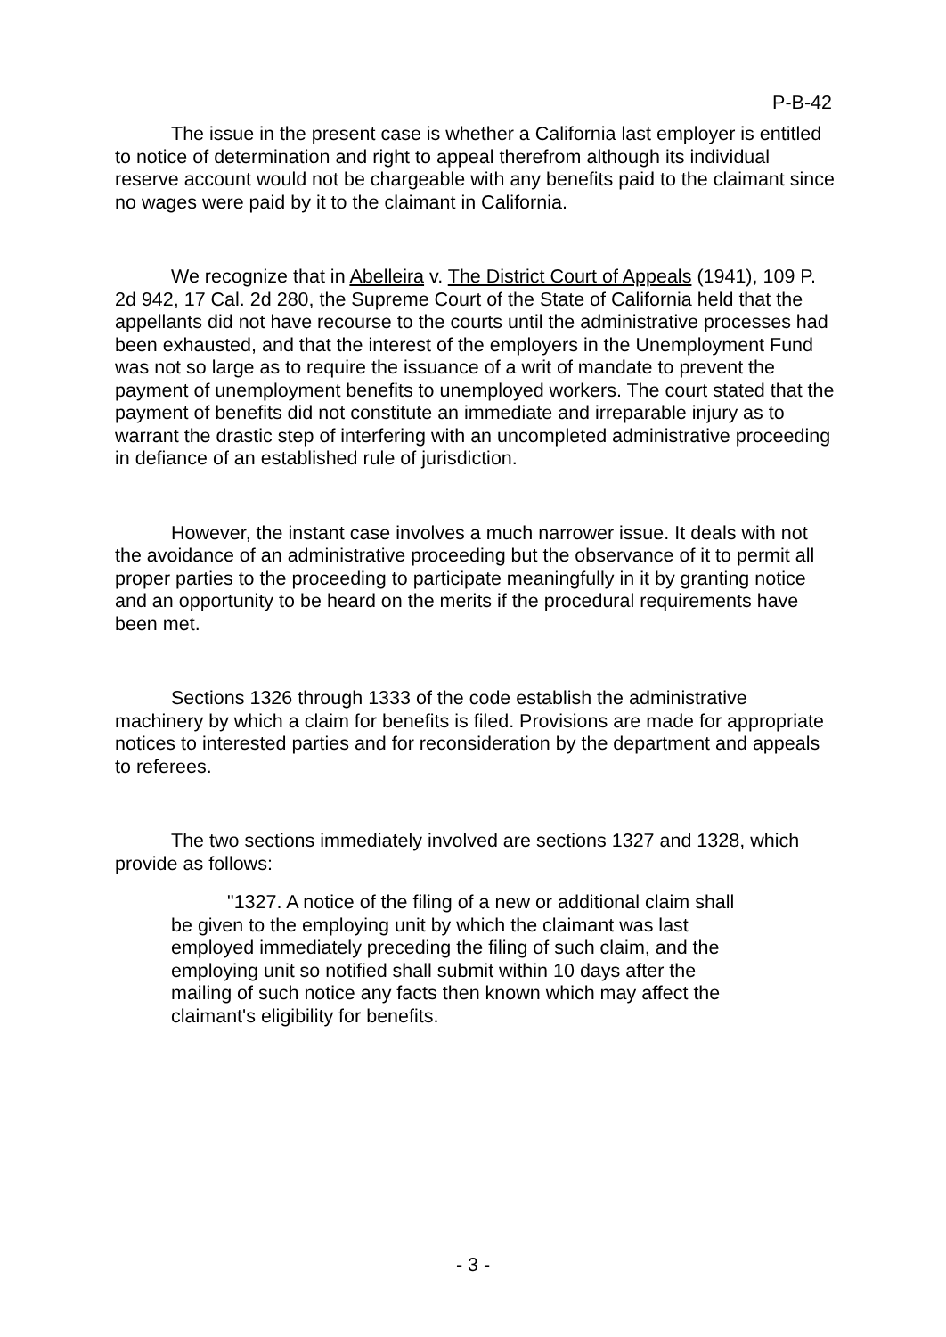P-B-42
The issue in the present case is whether a California last employer is entitled to notice of determination and right to appeal therefrom although its individual reserve account would not be chargeable with any benefits paid to the claimant since no wages were paid by it to the claimant in California.
We recognize that in Abelleira v. The District Court of Appeals (1941), 109 P. 2d 942, 17 Cal. 2d 280, the Supreme Court of the State of California held that the appellants did not have recourse to the courts until the administrative processes had been exhausted, and that the interest of the employers in the Unemployment Fund was not so large as to require the issuance of a writ of mandate to prevent the payment of unemployment benefits to unemployed workers. The court stated that the payment of benefits did not constitute an immediate and irreparable injury as to warrant the drastic step of interfering with an uncompleted administrative proceeding in defiance of an established rule of jurisdiction.
However, the instant case involves a much narrower issue. It deals with not the avoidance of an administrative proceeding but the observance of it to permit all proper parties to the proceeding to participate meaningfully in it by granting notice and an opportunity to be heard on the merits if the procedural requirements have been met.
Sections 1326 through 1333 of the code establish the administrative machinery by which a claim for benefits is filed. Provisions are made for appropriate notices to interested parties and for reconsideration by the department and appeals to referees.
The two sections immediately involved are sections 1327 and 1328, which provide as follows:
"1327. A notice of the filing of a new or additional claim shall be given to the employing unit by which the claimant was last employed immediately preceding the filing of such claim, and the employing unit so notified shall submit within 10 days after the mailing of such notice any facts then known which may affect the claimant's eligibility for benefits.
- 3 -